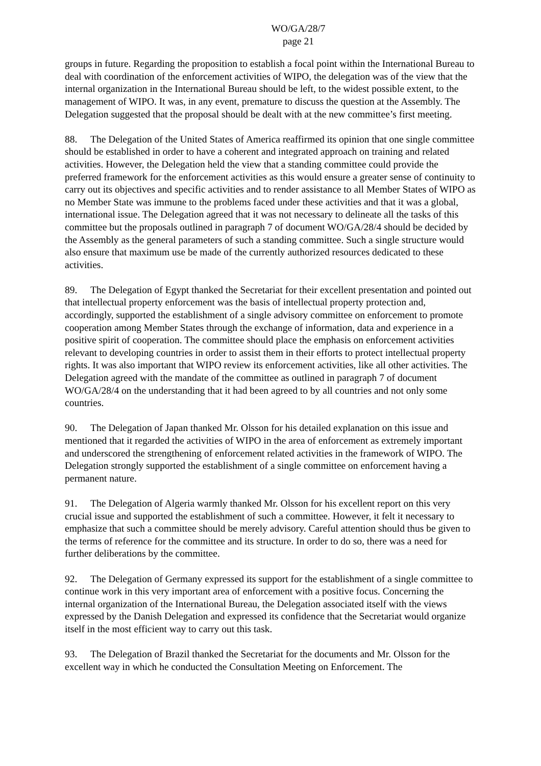WO/GA/28/7
page 21
groups in future. Regarding the proposition to establish a focal point within the International Bureau to deal with coordination of the enforcement activities of WIPO, the delegation was of the view that the internal organization in the International Bureau should be left, to the widest possible extent, to the management of WIPO. It was, in any event, premature to discuss the question at the Assembly. The Delegation suggested that the proposal should be dealt with at the new committee’s first meeting.
88. The Delegation of the United States of America reaffirmed its opinion that one single committee should be established in order to have a coherent and integrated approach on training and related activities. However, the Delegation held the view that a standing committee could provide the preferred framework for the enforcement activities as this would ensure a greater sense of continuity to carry out its objectives and specific activities and to render assistance to all Member States of WIPO as no Member State was immune to the problems faced under these activities and that it was a global, international issue. The Delegation agreed that it was not necessary to delineate all the tasks of this committee but the proposals outlined in paragraph 7 of document WO/GA/28/4 should be decided by the Assembly as the general parameters of such a standing committee. Such a single structure would also ensure that maximum use be made of the currently authorized resources dedicated to these activities.
89. The Delegation of Egypt thanked the Secretariat for their excellent presentation and pointed out that intellectual property enforcement was the basis of intellectual property protection and, accordingly, supported the establishment of a single advisory committee on enforcement to promote cooperation among Member States through the exchange of information, data and experience in a positive spirit of cooperation. The committee should place the emphasis on enforcement activities relevant to developing countries in order to assist them in their efforts to protect intellectual property rights. It was also important that WIPO review its enforcement activities, like all other activities. The Delegation agreed with the mandate of the committee as outlined in paragraph 7 of document WO/GA/28/4 on the understanding that it had been agreed to by all countries and not only some countries.
90. The Delegation of Japan thanked Mr. Olsson for his detailed explanation on this issue and mentioned that it regarded the activities of WIPO in the area of enforcement as extremely important and underscored the strengthening of enforcement related activities in the framework of WIPO. The Delegation strongly supported the establishment of a single committee on enforcement having a permanent nature.
91. The Delegation of Algeria warmly thanked Mr. Olsson for his excellent report on this very crucial issue and supported the establishment of such a committee. However, it felt it necessary to emphasize that such a committee should be merely advisory. Careful attention should thus be given to the terms of reference for the committee and its structure. In order to do so, there was a need for further deliberations by the committee.
92. The Delegation of Germany expressed its support for the establishment of a single committee to continue work in this very important area of enforcement with a positive focus. Concerning the internal organization of the International Bureau, the Delegation associated itself with the views expressed by the Danish Delegation and expressed its confidence that the Secretariat would organize itself in the most efficient way to carry out this task.
93. The Delegation of Brazil thanked the Secretariat for the documents and Mr. Olsson for the excellent way in which he conducted the Consultation Meeting on Enforcement. The